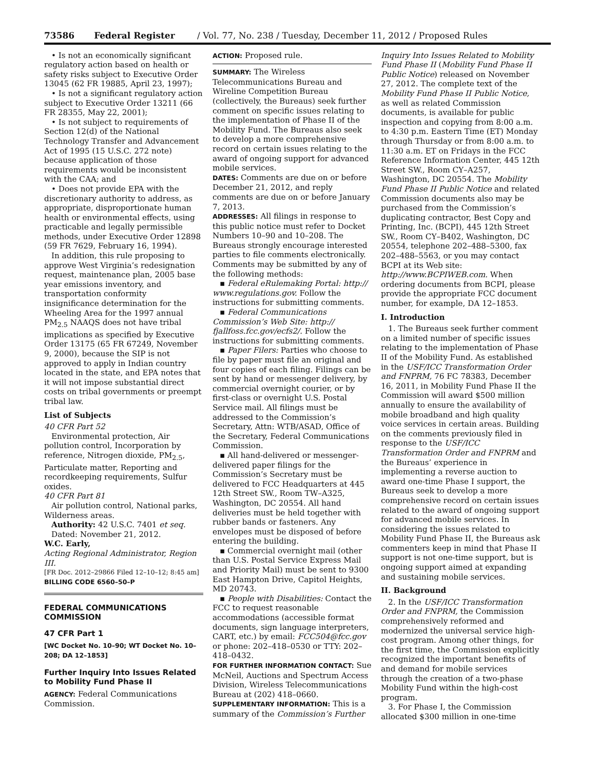73586 Federal Register / Vol. 77, No. 238 / Tuesday, December 11, 2012 / Proposed Rules
• Is not an economically significant regulatory action based on health or safety risks subject to Executive Order 13045 (62 FR 19885, April 23, 1997);
• Is not a significant regulatory action subject to Executive Order 13211 (66 FR 28355, May 22, 2001);
• Is not subject to requirements of Section 12(d) of the National Technology Transfer and Advancement Act of 1995 (15 U.S.C. 272 note) because application of those requirements would be inconsistent with the CAA; and
• Does not provide EPA with the discretionary authority to address, as appropriate, disproportionate human health or environmental effects, using practicable and legally permissible methods, under Executive Order 12898 (59 FR 7629, February 16, 1994).
In addition, this rule proposing to approve West Virginia’s redesignation request, maintenance plan, 2005 base year emissions inventory, and transportation conformity insignificance determination for the Wheeling Area for the 1997 annual PM<sub>2.5</sub> NAAQS does not have tribal implications as specified by Executive Order 13175 (65 FR 67249, November 9, 2000), because the SIP is not approved to apply in Indian country located in the state, and EPA notes that it will not impose substantial direct costs on tribal governments or preempt tribal law.
List of Subjects
40 CFR Part 52
Environmental protection, Air pollution control, Incorporation by reference, Nitrogen dioxide, PM<sub>2.5</sub>, Particulate matter, Reporting and recordkeeping requirements, Sulfur oxides.
40 CFR Part 81
Air pollution control, National parks, Wilderness areas.
Authority: 42 U.S.C. 7401 et seq.
Dated: November 21, 2012.
W.C. Early,
Acting Regional Administrator, Region III.
[FR Doc. 2012–29866 Filed 12–10–12; 8:45 am]
BILLING CODE 6560–50–P
FEDERAL COMMUNICATIONS COMMISSION
47 CFR Part 1
[WC Docket No. 10–90; WT Docket No. 10–208; DA 12–1853]
Further Inquiry Into Issues Related to Mobility Fund Phase II
AGENCY: Federal Communications Commission.
ACTION: Proposed rule.
SUMMARY: The Wireless Telecommunications Bureau and Wireline Competition Bureau (collectively, the Bureaus) seek further comment on specific issues relating to the implementation of Phase II of the Mobility Fund. The Bureaus also seek to develop a more comprehensive record on certain issues relating to the award of ongoing support for advanced mobile services.
DATES: Comments are due on or before December 21, 2012, and reply comments are due on or before January 7, 2013.
ADDRESSES: All filings in response to this public notice must refer to Docket Numbers 10–90 and 10–208. The Bureaus strongly encourage interested parties to file comments electronically. Comments may be submitted by any of the following methods:
▪ Federal eRulemaking Portal: http:// www.regulations.gov. Follow the instructions for submitting comments.
▪ Federal Communications Commission’s Web Site: http:// fjallfoss.fcc.gov/ecfs2/. Follow the instructions for submitting comments.
▪ Paper Filers: Parties who choose to file by paper must file an original and four copies of each filing. Filings can be sent by hand or messenger delivery, by commercial overnight courier, or by first-class or overnight U.S. Postal Service mail. All filings must be addressed to the Commission’s Secretary, Attn: WTB/ASAD, Office of the Secretary, Federal Communications Commission.
▪ All hand-delivered or messenger-delivered paper filings for the Commission’s Secretary must be delivered to FCC Headquarters at 445 12th Street SW., Room TW–A325, Washington, DC 20554. All hand deliveries must be held together with rubber bands or fasteners. Any envelopes must be disposed of before entering the building.
▪ Commercial overnight mail (other than U.S. Postal Service Express Mail and Priority Mail) must be sent to 9300 East Hampton Drive, Capitol Heights, MD 20743.
▪ People with Disabilities: Contact the FCC to request reasonable accommodations (accessible format documents, sign language interpreters, CART, etc.) by email: FCC504@fcc.gov or phone: 202–418–0530 or TTY: 202–418–0432.
FOR FURTHER INFORMATION CONTACT: Sue McNeil, Auctions and Spectrum Access Division, Wireless Telecommunications Bureau at (202) 418–0660.
SUPPLEMENTARY INFORMATION: This is a summary of the Commission’s Further
Inquiry Into Issues Related to Mobility Fund Phase II (Mobility Fund Phase II Public Notice) released on November 27, 2012. The complete text of the Mobility Fund Phase II Public Notice, as well as related Commission documents, is available for public inspection and copying from 8:00 a.m. to 4:30 p.m. Eastern Time (ET) Monday through Thursday or from 8:00 a.m. to 11:30 a.m. ET on Fridays in the FCC Reference Information Center, 445 12th Street SW., Room CY–A257, Washington, DC 20554. The Mobility Fund Phase II Public Notice and related Commission documents also may be purchased from the Commission’s duplicating contractor, Best Copy and Printing, Inc. (BCPI), 445 12th Street SW., Room CY–B402, Washington, DC 20554, telephone 202–488–5300, fax 202–488–5563, or you may contact BCPI at its Web site: http://www.BCPIWEB.com. When ordering documents from BCPI, please provide the appropriate FCC document number, for example, DA 12–1853.
I. Introduction
1. The Bureaus seek further comment on a limited number of specific issues relating to the implementation of Phase II of the Mobility Fund. As established in the USF/ICC Transformation Order and FNPRM, 76 FC 78383, December 16, 2011, in Mobility Fund Phase II the Commission will award $500 million annually to ensure the availability of mobile broadband and high quality voice services in certain areas. Building on the comments previously filed in response to the USF/ICC Transformation Order and FNPRM and the Bureaus’ experience in implementing a reverse auction to award one-time Phase I support, the Bureaus seek to develop a more comprehensive record on certain issues related to the award of ongoing support for advanced mobile services. In considering the issues related to Mobility Fund Phase II, the Bureaus ask commenters keep in mind that Phase II support is not one-time support, but is ongoing support aimed at expanding and sustaining mobile services.
II. Background
2. In the USF/ICC Transformation Order and FNPRM, the Commission comprehensively reformed and modernized the universal service high-cost program. Among other things, for the first time, the Commission explicitly recognized the important benefits of and demand for mobile services through the creation of a two-phase Mobility Fund within the high-cost program.
3. For Phase I, the Commission allocated $300 million in one-time